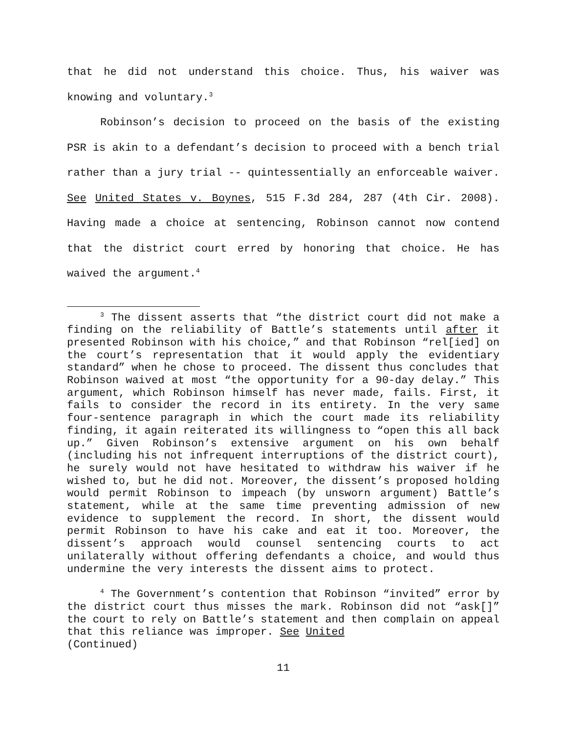that he did not understand this choice. Thus, his waiver was knowing and voluntary.<sup>3</sup>
Robinson’s decision to proceed on the basis of the existing PSR is akin to a defendant’s decision to proceed with a bench trial rather than a jury trial -- quintessentially an enforceable waiver. See United States v. Boynes, 515 F.3d 284, 287 (4th Cir. 2008). Having made a choice at sentencing, Robinson cannot now contend that the district court erred by honoring that choice. He has waived the argument.<sup>4</sup>
<sup>3</sup> The dissent asserts that “the district court did not make a finding on the reliability of Battle’s statements until after it presented Robinson with his choice,” and that Robinson “rel[ied] on the court’s representation that it would apply the evidentiary standard” when he chose to proceed. The dissent thus concludes that Robinson waived at most “the opportunity for a 90-day delay.” This argument, which Robinson himself has never made, fails. First, it fails to consider the record in its entirety. In the very same four-sentence paragraph in which the court made its reliability finding, it again reiterated its willingness to “open this all back up.” Given Robinson’s extensive argument on his own behalf (including his not infrequent interruptions of the district court), he surely would not have hesitated to withdraw his waiver if he wished to, but he did not. Moreover, the dissent’s proposed holding would permit Robinson to impeach (by unsworn argument) Battle’s statement, while at the same time preventing admission of new evidence to supplement the record. In short, the dissent would permit Robinson to have his cake and eat it too. Moreover, the dissent’s approach would counsel sentencing courts to act unilaterally without offering defendants a choice, and would thus undermine the very interests the dissent aims to protect.
<sup>4</sup> The Government’s contention that Robinson “invited” error by the district court thus misses the mark. Robinson did not “ask[]” the court to rely on Battle’s statement and then complain on appeal that this reliance was improper. See United
(Continued)
11